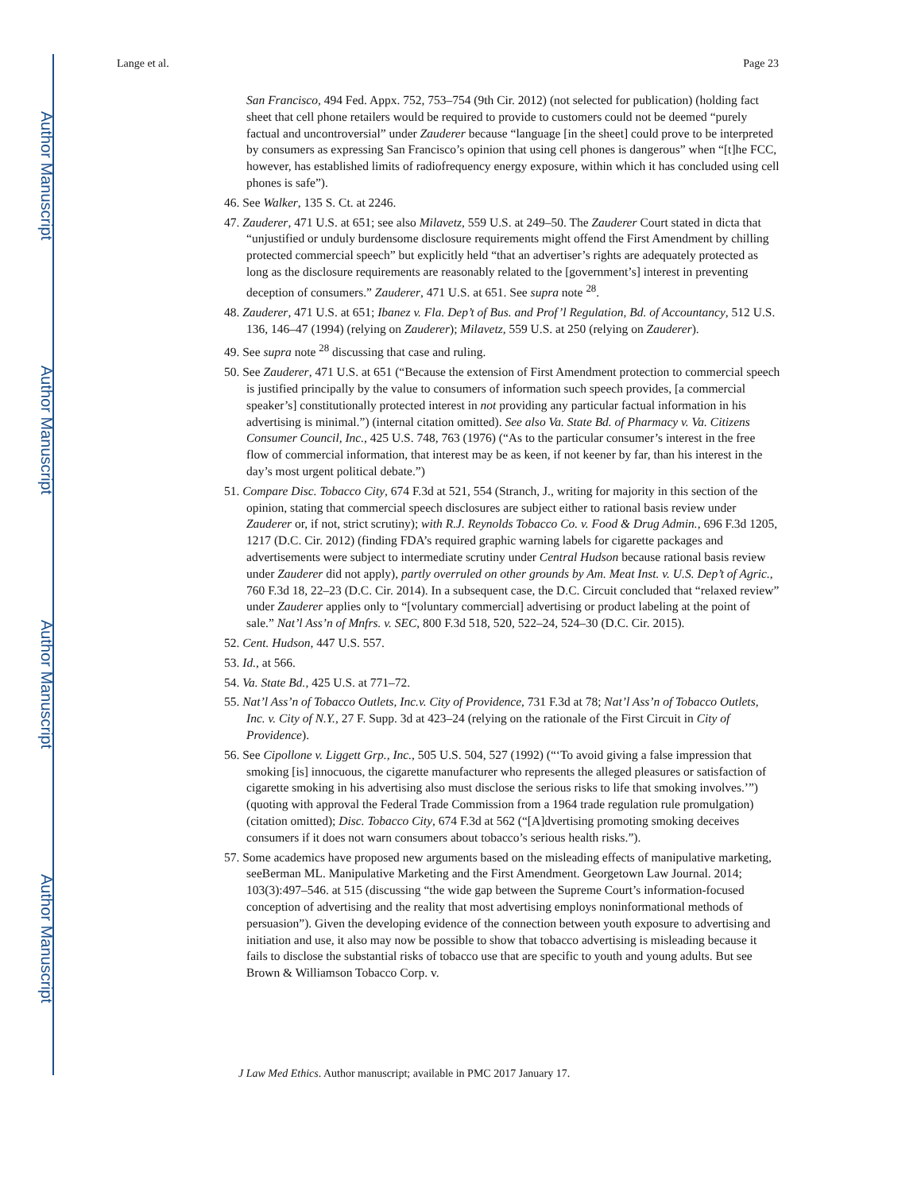Author Manuscript
Author Manuscript
Author Manuscript
Author Manuscript
Lange et al. Page 23
San Francisco, 494 Fed. Appx. 752, 753–754 (9th Cir. 2012) (not selected for publication) (holding fact sheet that cell phone retailers would be required to provide to customers could not be deemed “purely factual and uncontroversial” under Zauderer because “language [in the sheet] could prove to be interpreted by consumers as expressing San Francisco’s opinion that using cell phones is dangerous” when “[t]he FCC, however, has established limits of radiofrequency energy exposure, within which it has concluded using cell phones is safe”).
46. See Walker, 135 S. Ct. at 2246.
47. Zauderer, 471 U.S. at 651; see also Milavetz, 559 U.S. at 249–50. The Zauderer Court stated in dicta that “unjustified or unduly burdensome disclosure requirements might offend the First Amendment by chilling protected commercial speech” but explicitly held “that an advertiser’s rights are adequately protected as long as the disclosure requirements are reasonably related to the [government’s] interest in preventing deception of consumers.” Zauderer, 471 U.S. at 651. See supra note <sup>28</sup>.
48. Zauderer, 471 U.S. at 651; Ibanez v. Fla. Dep’t of Bus. and Prof’l Regulation, Bd. of Accountancy, 512 U.S. 136, 146–47 (1994) (relying on Zauderer); Milavetz, 559 U.S. at 250 (relying on Zauderer).
49. See supra note <sup>28</sup> discussing that case and ruling.
50. See Zauderer, 471 U.S. at 651 (“Because the extension of First Amendment protection to commercial speech is justified principally by the value to consumers of information such speech provides, [a commercial speaker’s] constitutionally protected interest in not providing any particular factual information in his advertising is minimal.”) (internal citation omitted). See also Va. State Bd. of Pharmacy v. Va. Citizens Consumer Council, Inc., 425 U.S. 748, 763 (1976) (“As to the particular consumer’s interest in the free flow of commercial information, that interest may be as keen, if not keener by far, than his interest in the day’s most urgent political debate.”)
51. Compare Disc. Tobacco City, 674 F.3d at 521, 554 (Stranch, J., writing for majority in this section of the opinion, stating that commercial speech disclosures are subject either to rational basis review under Zauderer or, if not, strict scrutiny); with R.J. Reynolds Tobacco Co. v. Food & Drug Admin., 696 F.3d 1205, 1217 (D.C. Cir. 2012) (finding FDA’s required graphic warning labels for cigarette packages and advertisements were subject to intermediate scrutiny under Central Hudson because rational basis review under Zauderer did not apply), partly overruled on other grounds by Am. Meat Inst. v. U.S. Dep’t of Agric., 760 F.3d 18, 22–23 (D.C. Cir. 2014). In a subsequent case, the D.C. Circuit concluded that “relaxed review” under Zauderer applies only to “[voluntary commercial] advertising or product labeling at the point of sale.” Nat’l Ass’n of Mnfrs. v. SEC, 800 F.3d 518, 520, 522–24, 524–30 (D.C. Cir. 2015).
52. Cent. Hudson, 447 U.S. 557.
53. Id., at 566.
54. Va. State Bd., 425 U.S. at 771–72.
55. Nat’l Ass’n of Tobacco Outlets, Inc.v. City of Providence, 731 F.3d at 78; Nat’l Ass’n of Tobacco Outlets, Inc. v. City of N.Y., 27 F. Supp. 3d at 423–24 (relying on the rationale of the First Circuit in City of Providence).
56. See Cipollone v. Liggett Grp., Inc., 505 U.S. 504, 527 (1992) (“‘To avoid giving a false impression that smoking [is] innocuous, the cigarette manufacturer who represents the alleged pleasures or satisfaction of cigarette smoking in his advertising also must disclose the serious risks to life that smoking involves.’”) (quoting with approval the Federal Trade Commission from a 1964 trade regulation rule promulgation) (citation omitted); Disc. Tobacco City, 674 F.3d at 562 (“[A]dvertising promoting smoking deceives consumers if it does not warn consumers about tobacco’s serious health risks.”).
57. Some academics have proposed new arguments based on the misleading effects of manipulative marketing, seeBerman ML. Manipulative Marketing and the First Amendment. Georgetown Law Journal. 2014; 103(3):497–546. at 515 (discussing “the wide gap between the Supreme Court’s information-focused conception of advertising and the reality that most advertising employs noninformational methods of persuasion”). Given the developing evidence of the connection between youth exposure to advertising and initiation and use, it also may now be possible to show that tobacco advertising is misleading because it fails to disclose the substantial risks of tobacco use that are specific to youth and young adults. But see Brown & Williamson Tobacco Corp. v.
J Law Med Ethics. Author manuscript; available in PMC 2017 January 17.